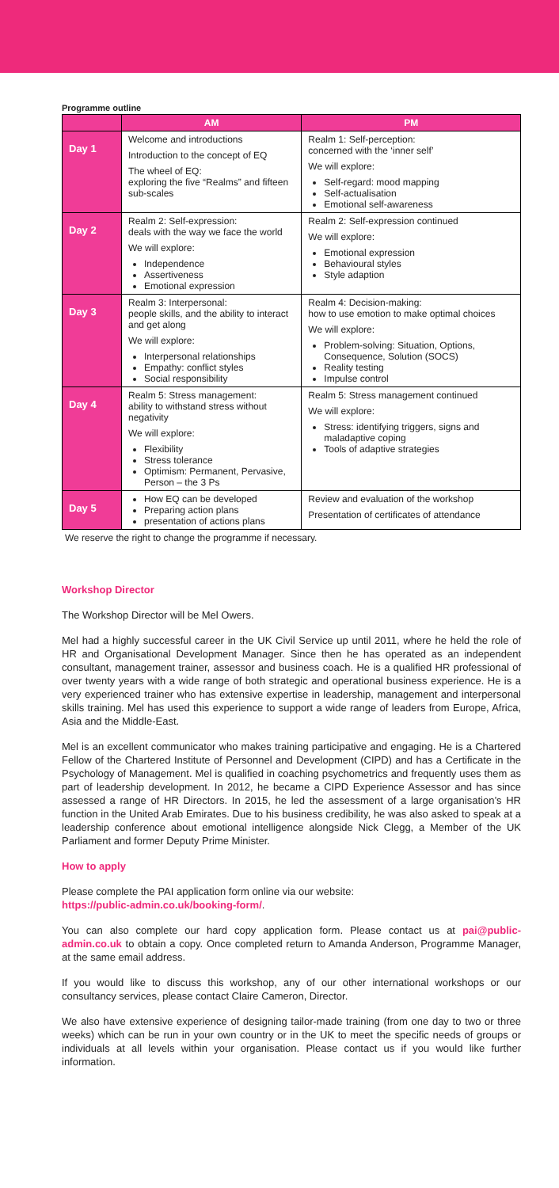Programme outline
| | AM | PM |
| --- | --- | --- |
| Day 1 | Welcome and introductions Introduction to the concept of EQ The wheel of EQ: exploring the five “Realms” and fifteen sub-scales | Realm 1: Self-perception: concerned with the ‘inner self’ We will explore: Self-regard: mood mapping Self-actualisation Emotional self-awareness |
| Day 2 | Realm 2: Self-expression: deals with the way we face the world We will explore: Independence Assertiveness Emotional expression | Realm 2: Self-expression continued We will explore: Emotional expression Behavioural styles Style adaption |
| Day 3 | Realm 3: Interpersonal: people skills, and the ability to interact and get along We will explore: Interpersonal relationships Empathy: conflict styles Social responsibility | Realm 4: Decision-making: how to use emotion to make optimal choices We will explore: Problem-solving: Situation, Options, Consequence, Solution (SOCS) Reality testing Impulse control |
| Day 4 | Realm 5: Stress management: ability to withstand stress without negativity We will explore: Flexibility Stress tolerance Optimism: Permanent, Pervasive, Person – the 3 Ps | Realm 5: Stress management continued We will explore: Stress: identifying triggers, signs and maladaptive coping Tools of adaptive strategies |
| Day 5 | How EQ can be developed Preparing action plans presentation of actions plans | Review and evaluation of the workshop Presentation of certificates of attendance |
We reserve the right to change the programme if necessary.
Workshop Director
The Workshop Director will be Mel Owers.
Mel had a highly successful career in the UK Civil Service up until 2011, where he held the role of HR and Organisational Development Manager. Since then he has operated as an independent consultant, management trainer, assessor and business coach. He is a qualified HR professional of over twenty years with a wide range of both strategic and operational business experience. He is a very experienced trainer who has extensive expertise in leadership, management and interpersonal skills training. Mel has used this experience to support a wide range of leaders from Europe, Africa, Asia and the Middle-East.
Mel is an excellent communicator who makes training participative and engaging. He is a Chartered Fellow of the Chartered Institute of Personnel and Development (CIPD) and has a Certificate in the Psychology of Management. Mel is qualified in coaching psychometrics and frequently uses them as part of leadership development. In 2012, he became a CIPD Experience Assessor and has since assessed a range of HR Directors. In 2015, he led the assessment of a large organisation’s HR function in the United Arab Emirates. Due to his business credibility, he was also asked to speak at a leadership conference about emotional intelligence alongside Nick Clegg, a Member of the UK Parliament and former Deputy Prime Minister.
How to apply
Please complete the PAI application form online via our website:
https://public-admin.co.uk/booking-form/.
You can also complete our hard copy application form. Please contact us at pai@public-admin.co.uk to obtain a copy. Once completed return to Amanda Anderson, Programme Manager, at the same email address.
If you would like to discuss this workshop, any of our other international workshops or our consultancy services, please contact Claire Cameron, Director.
We also have extensive experience of designing tailor-made training (from one day to two or three weeks) which can be run in your own country or in the UK to meet the specific needs of groups or individuals at all levels within your organisation. Please contact us if you would like further information.